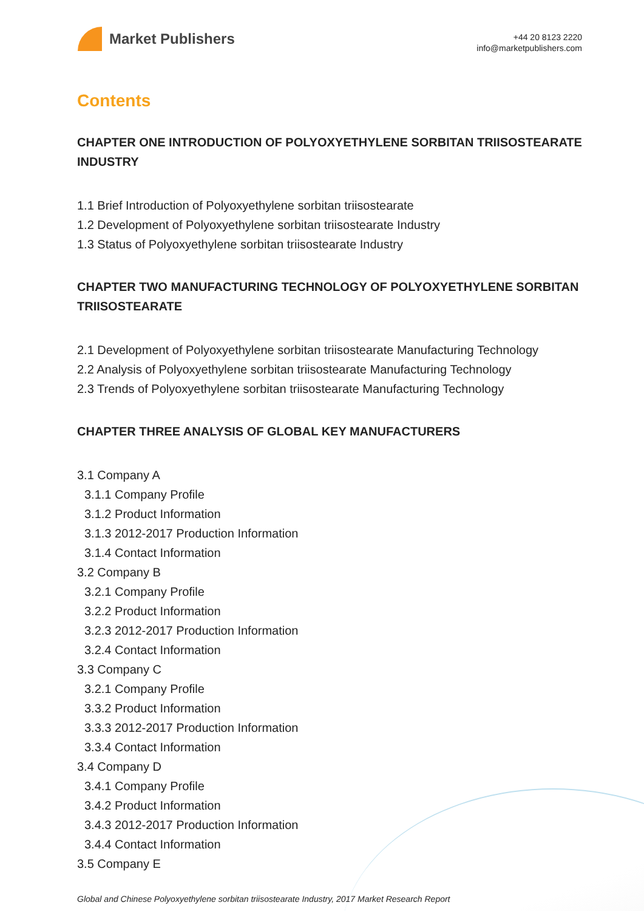Market Publishers
+44 20 8123 2220
info@marketpublishers.com
Contents
CHAPTER ONE INTRODUCTION OF POLYOXYETHYLENE SORBITAN TRIISOSTEARATE INDUSTRY
1.1 Brief Introduction of Polyoxyethylene sorbitan triisostearate
1.2 Development of Polyoxyethylene sorbitan triisostearate Industry
1.3 Status of Polyoxyethylene sorbitan triisostearate Industry
CHAPTER TWO MANUFACTURING TECHNOLOGY OF POLYOXYETHYLENE SORBITAN TRIISOSTEARATE
2.1 Development of Polyoxyethylene sorbitan triisostearate Manufacturing Technology
2.2 Analysis of Polyoxyethylene sorbitan triisostearate Manufacturing Technology
2.3 Trends of Polyoxyethylene sorbitan triisostearate Manufacturing Technology
CHAPTER THREE ANALYSIS OF GLOBAL KEY MANUFACTURERS
3.1 Company A
3.1.1 Company Profile
3.1.2 Product Information
3.1.3 2012-2017 Production Information
3.1.4 Contact Information
3.2 Company B
3.2.1 Company Profile
3.2.2 Product Information
3.2.3 2012-2017 Production Information
3.2.4 Contact Information
3.3 Company C
3.2.1 Company Profile
3.3.2 Product Information
3.3.3 2012-2017 Production Information
3.3.4 Contact Information
3.4 Company D
3.4.1 Company Profile
3.4.2 Product Information
3.4.3 2012-2017 Production Information
3.4.4 Contact Information
3.5 Company E
Global and Chinese Polyoxyethylene sorbitan triisostearate Industry, 2017 Market Research Report